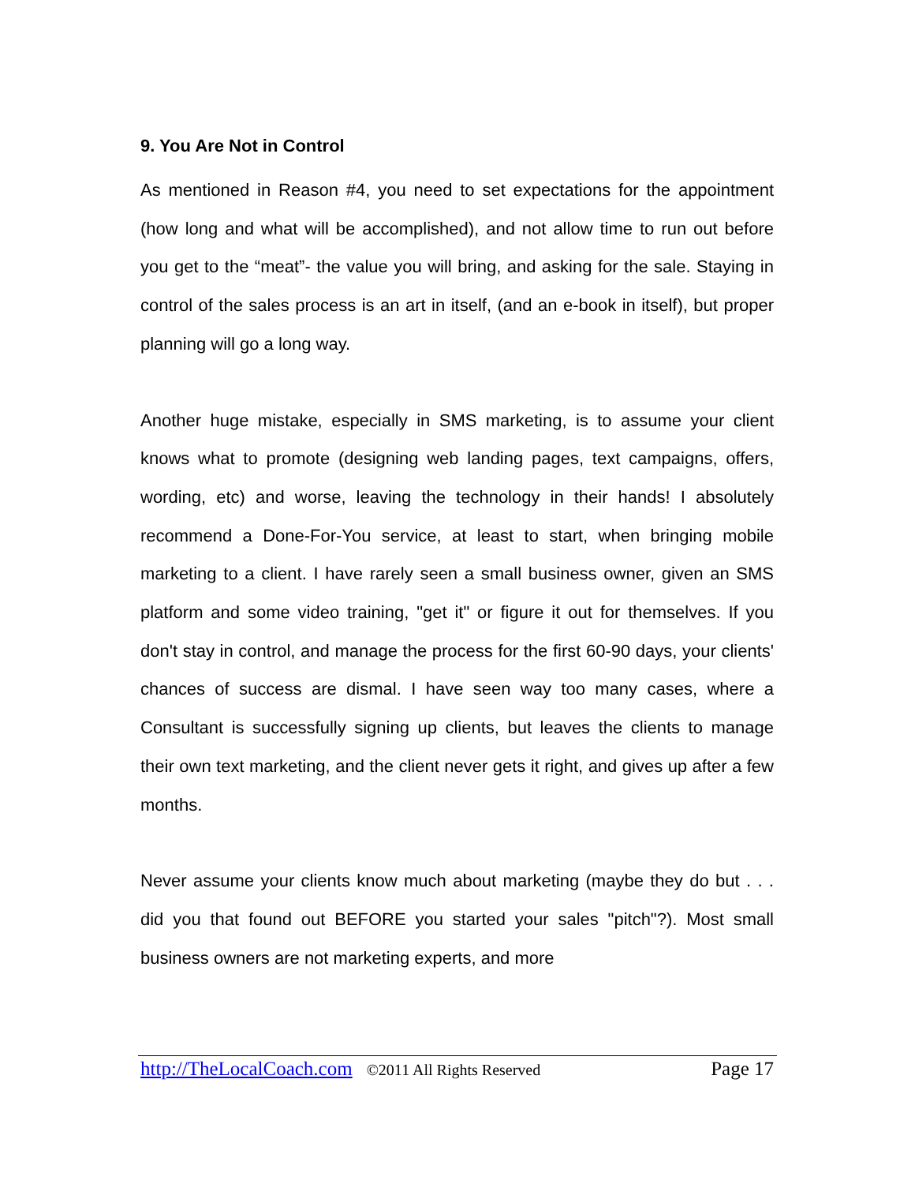9. You Are Not in Control
As mentioned in Reason #4, you need to set expectations for the appointment (how long and what will be accomplished), and not allow time to run out before you get to the “meat”- the value you will bring, and asking for the sale. Staying in control of the sales process is an art in itself, (and an e-book in itself), but proper planning will go a long way.
Another huge mistake, especially in SMS marketing, is to assume your client knows what to promote (designing web landing pages, text campaigns, offers, wording, etc) and worse, leaving the technology in their hands! I absolutely recommend a Done-For-You service, at least to start, when bringing mobile marketing to a client. I have rarely seen a small business owner, given an SMS platform and some video training, "get it" or figure it out for themselves. If you don't stay in control, and manage the process for the first 60-90 days, your clients' chances of success are dismal. I have seen way too many cases, where a Consultant is successfully signing up clients, but leaves the clients to manage their own text marketing, and the client never gets it right, and gives up after a few months.
Never assume your clients know much about marketing (maybe they do but . . . did you that found out BEFORE you started your sales "pitch"?). Most small business owners are not marketing experts, and more
http://TheLocalCoach.com ©2011 All Rights Reserved Page 17